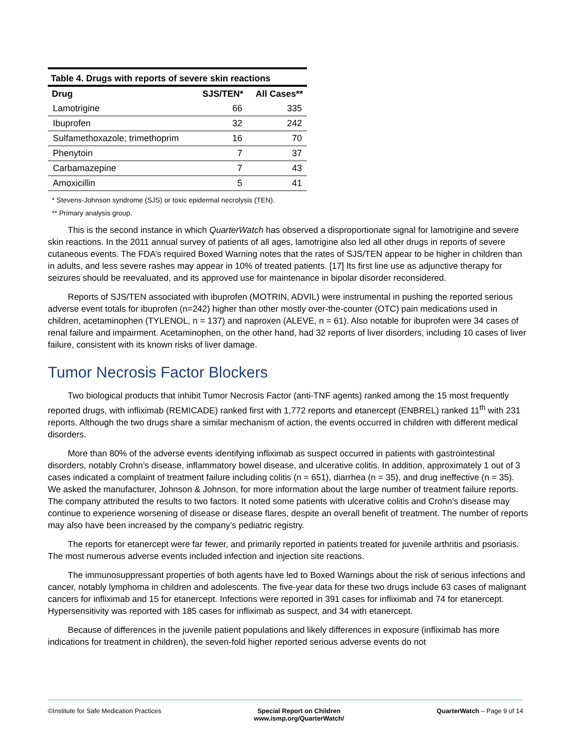Table 4. Drugs with reports of severe skin reactions
| Drug | SJS/TEN* | All Cases** |
| --- | --- | --- |
| Lamotrigine | 66 | 335 |
| Ibuprofen | 32 | 242 |
| Sulfamethoxazole; trimethoprim | 16 | 70 |
| Phenytoin | 7 | 37 |
| Carbamazepine | 7 | 43 |
| Amoxicillin | 5 | 41 |
* Stevens-Johnson syndrome (SJS) or toxic epidermal necrolysis (TEN).
** Primary analysis group.
This is the second instance in which QuarterWatch has observed a disproportionate signal for lamotrigine and severe skin reactions. In the 2011 annual survey of patients of all ages, lamotrigine also led all other drugs in reports of severe cutaneous events. The FDA’s required Boxed Warning notes that the rates of SJS/TEN appear to be higher in children than in adults, and less severe rashes may appear in 10% of treated patients. [17] Its first line use as adjunctive therapy for seizures should be reevaluated, and its approved use for maintenance in bipolar disorder reconsidered.
Reports of SJS/TEN associated with ibuprofen (MOTRIN, ADVIL) were instrumental in pushing the reported serious adverse event totals for ibuprofen (n=242) higher than other mostly over-the-counter (OTC) pain medications used in children, acetaminophen (TYLENOL, n = 137) and naproxen (ALEVE, n = 61). Also notable for ibuprofen were 34 cases of renal failure and impairment. Acetaminophen, on the other hand, had 32 reports of liver disorders, including 10 cases of liver failure, consistent with its known risks of liver damage.
Tumor Necrosis Factor Blockers
Two biological products that inhibit Tumor Necrosis Factor (anti-TNF agents) ranked among the 15 most frequently reported drugs, with infliximab (REMICADE) ranked first with 1,772 reports and etanercept (ENBREL) ranked 11<sup>th</sup> with 231 reports. Although the two drugs share a similar mechanism of action, the events occurred in children with different medical disorders.
More than 80% of the adverse events identifying infliximab as suspect occurred in patients with gastrointestinal disorders, notably Crohn’s disease, inflammatory bowel disease, and ulcerative colitis. In addition, approximately 1 out of 3 cases indicated a complaint of treatment failure including colitis (n = 651), diarrhea (n = 35), and drug ineffective (n = 35). We asked the manufacturer, Johnson & Johnson, for more information about the large number of treatment failure reports. The company attributed the results to two factors. It noted some patients with ulcerative colitis and Crohn’s disease may continue to experience worsening of disease or disease flares, despite an overall benefit of treatment. The number of reports may also have been increased by the company’s pediatric registry.
The reports for etanercept were far fewer, and primarily reported in patients treated for juvenile arthritis and psoriasis. The most numerous adverse events included infection and injection site reactions.
The immunosuppressant properties of both agents have led to Boxed Warnings about the risk of serious infections and cancer, notably lymphoma in children and adolescents. The five-year data for these two drugs include 63 cases of malignant cancers for infliximab and 15 for etanercept. Infections were reported in 391 cases for infliximab and 74 for etanercept. Hypersensitivity was reported with 185 cases for infliximab as suspect, and 34 with etanercept.
Because of differences in the juvenile patient populations and likely differences in exposure (infliximab has more indications for treatment in children), the seven-fold higher reported serious adverse events do not
©Institute for Safe Medication Practices
Special Report on Children
www.ismp.org/QuarterWatch/
QuarterWatch – Page 9 of 14